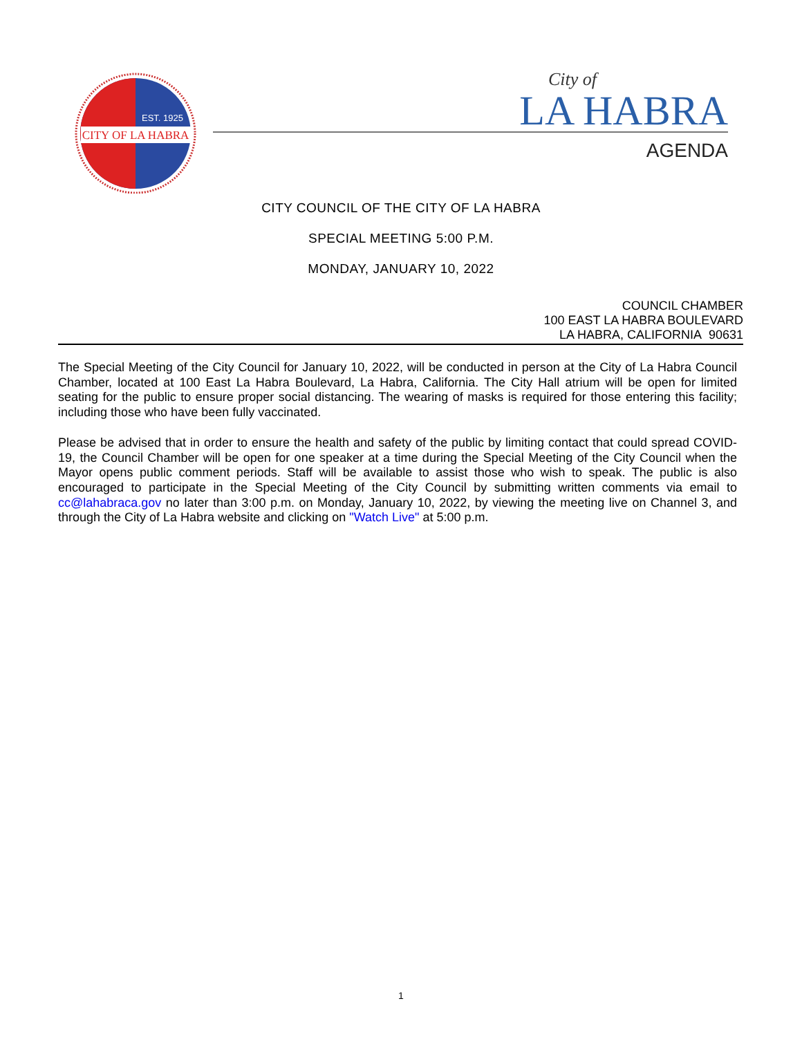CITY OF LA HABRA
EST. 1925
City of
LA HABRA
AGENDA
CITY COUNCIL OF THE CITY OF LA HABRA
SPECIAL MEETING 5:00 P.M.
MONDAY, JANUARY 10, 2022
COUNCIL CHAMBER
100 EAST LA HABRA BOULEVARD
LA HABRA, CALIFORNIA 90631
The Special Meeting of the City Council for January 10, 2022, will be conducted in person at the City of La Habra Council Chamber, located at 100 East La Habra Boulevard, La Habra, California. The City Hall atrium will be open for limited seating for the public to ensure proper social distancing. The wearing of masks is required for those entering this facility; including those who have been fully vaccinated.
Please be advised that in order to ensure the health and safety of the public by limiting contact that could spread COVID-19, the Council Chamber will be open for one speaker at a time during the Special Meeting of the City Council when the Mayor opens public comment periods. Staff will be available to assist those who wish to speak. The public is also encouraged to participate in the Special Meeting of the City Council by submitting written comments via email to cc@lahabraca.gov no later than 3:00 p.m. on Monday, January 10, 2022, by viewing the meeting live on Channel 3, and through the City of La Habra website and clicking on "Watch Live" at 5:00 p.m.
1